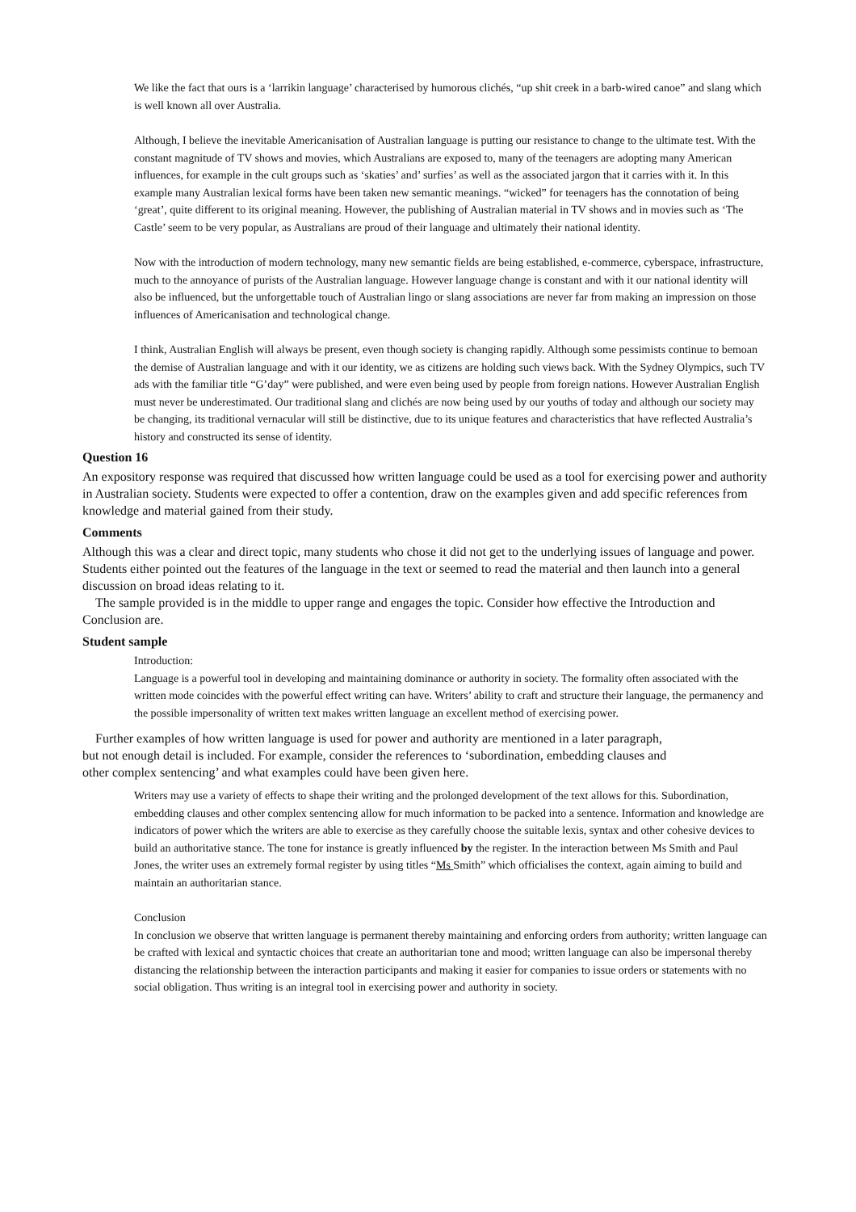We like the fact that ours is a ‘larrikin language’ characterised by humorous clichés, “up shit creek in a barb-wired canoe” and slang which is well known all over Australia.
Although, I believe the inevitable Americanisation of Australian language is putting our resistance to change to the ultimate test. With the constant magnitude of TV shows and movies, which Australians are exposed to, many of the teenagers are adopting many American influences, for example in the cult groups such as ‘skaties’ and’ surfies’ as well as the associated jargon that it carries with it. In this example many Australian lexical forms have been taken new semantic meanings. “wicked” for teenagers has the connotation of being ‘great’, quite different to its original meaning. However, the publishing of Australian material in TV shows and in movies such as ‘The Castle’ seem to be very popular, as Australians are proud of their language and ultimately their national identity.
Now with the introduction of modern technology, many new semantic fields are being established, e-commerce, cyberspace, infrastructure, much to the annoyance of purists of the Australian language. However language change is constant and with it our national identity will also be influenced, but the unforgettable touch of Australian lingo or slang associations are never far from making an impression on those influences of Americanisation and technological change.
I think, Australian English will always be present, even though society is changing rapidly. Although some pessimists continue to bemoan the demise of Australian language and with it our identity, we as citizens are holding such views back. With the Sydney Olympics, such TV ads with the familiar title “G’day” were published, and were even being used by people from foreign nations. However Australian English must never be underestimated. Our traditional slang and clichés are now being used by our youths of today and although our society may be changing, its traditional vernacular will still be distinctive, due to its unique features and characteristics that have reflected Australia’s history and constructed its sense of identity.
Question 16
An expository response was required that discussed how written language could be used as a tool for exercising power and authority in Australian society. Students were expected to offer a contention, draw on the examples given and add specific references from knowledge and material gained from their study.
Comments
Although this was a clear and direct topic, many students who chose it did not get to the underlying issues of language and power. Students either pointed out the features of the language in the text or seemed to read the material and then launch into a general discussion on broad ideas relating to it.
The sample provided is in the middle to upper range and engages the topic. Consider how effective the Introduction and Conclusion are.
Student sample
Introduction:
Language is a powerful tool in developing and maintaining dominance or authority in society. The formality often associated with the written mode coincides with the powerful effect writing can have. Writers’ ability to craft and structure their language, the permanency and the possible impersonality of written text makes written language an excellent method of exercising power.
Further examples of how written language is used for power and authority are mentioned in a later paragraph, but not enough detail is included. For example, consider the references to ‘subordination, embedding clauses and other complex sentencing’ and what examples could have been given here.
Writers may use a variety of effects to shape their writing and the prolonged development of the text allows for this. Subordination, embedding clauses and other complex sentencing allow for much information to be packed into a sentence. Information and knowledge are indicators of power which the writers are able to exercise as they carefully choose the suitable lexis, syntax and other cohesive devices to build an authoritative stance. The tone for instance is greatly influenced by the register. In the interaction between Ms Smith and Paul Jones, the writer uses an extremely formal register by using titles “Ms Smith” which officialises the context, again aiming to build and maintain an authoritarian stance.
Conclusion
In conclusion we observe that written language is permanent thereby maintaining and enforcing orders from authority; written language can be crafted with lexical and syntactic choices that create an authoritarian tone and mood; written language can also be impersonal thereby distancing the relationship between the interaction participants and making it easier for companies to issue orders or statements with no social obligation. Thus writing is an integral tool in exercising power and authority in society.